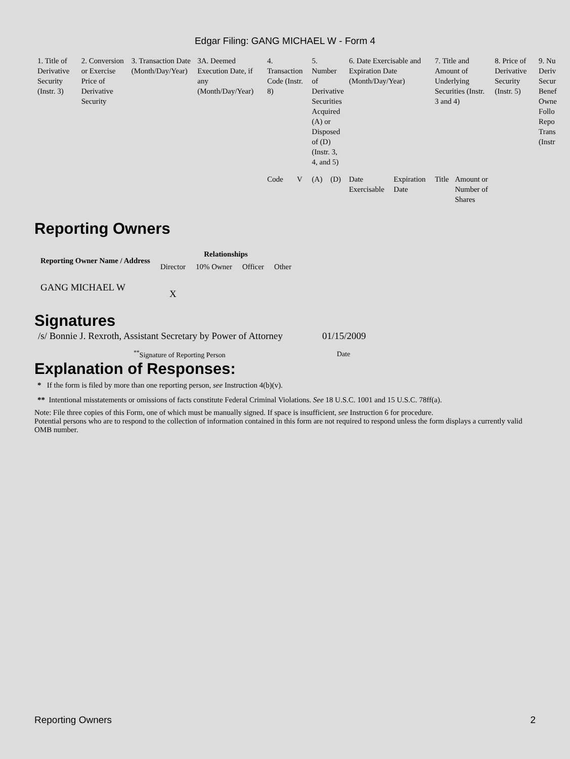Edgar Filing: GANG MICHAEL W - Form 4
| 1. Title of Derivative Security (Instr. 3) | 2. Conversion or Exercise Price of Derivative Security | 3. Transaction Date (Month/Day/Year) | 3A. Deemed Execution Date, if any (Month/Day/Year) | 4. Transaction Code (Instr. 8) | | 5. Number of Derivative Securities Acquired (A) or Disposed of (D) (Instr. 3, 4, and 5) | | 6. Date Exercisable and Expiration Date (Month/Day/Year) | | 7. Title and Amount of Underlying Securities (Instr. 3 and 4) | | 8. Price of Derivative Security (Instr. 5) | 9. Nu Deriv Secur Benef Owne Follo Repo Trans (Instr |
| | | | | Code | V | (A) | (D) | Date Exercisable | Expiration Date | Title | Amount or Number of Shares | | |
Reporting Owners
| Reporting Owner Name / Address | Relationships | | | |
| --- | --- | --- | --- | --- |
| | Director | 10% Owner | Officer | Other |
| GANG MICHAEL W | X | | | |
Signatures
| /s/ Bonnie J. Rexroth, Assistant Secretary by Power of Attorney | 01/15/2009 |
| <sup>**</sup> Signature of Reporting Person | Date |
Explanation of Responses:
* If the form is filed by more than one reporting person, see Instruction 4(b)(v).
** Intentional misstatements or omissions of facts constitute Federal Criminal Violations. See 18 U.S.C. 1001 and 15 U.S.C. 78ff(a).
Note: File three copies of this Form, one of which must be manually signed. If space is insufficient, see Instruction 6 for procedure.
Potential persons who are to respond to the collection of information contained in this form are not required to respond unless the form displays a currently valid OMB number.
Reporting Owners 2